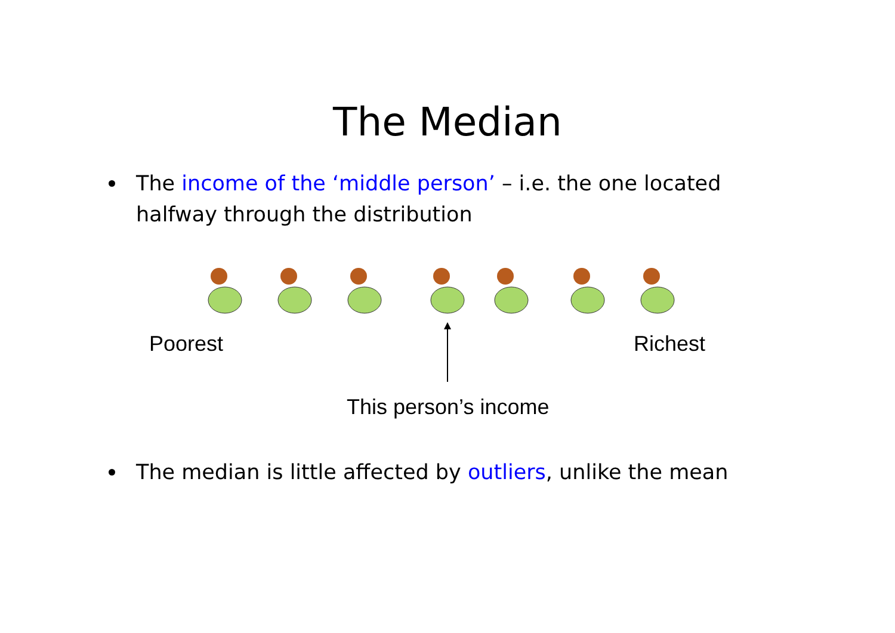The Median
The income of the ‘middle person’ – i.e. the one located halfway through the distribution
Poorest Richest
This person’s income
The median is little affected by outliers, unlike the mean